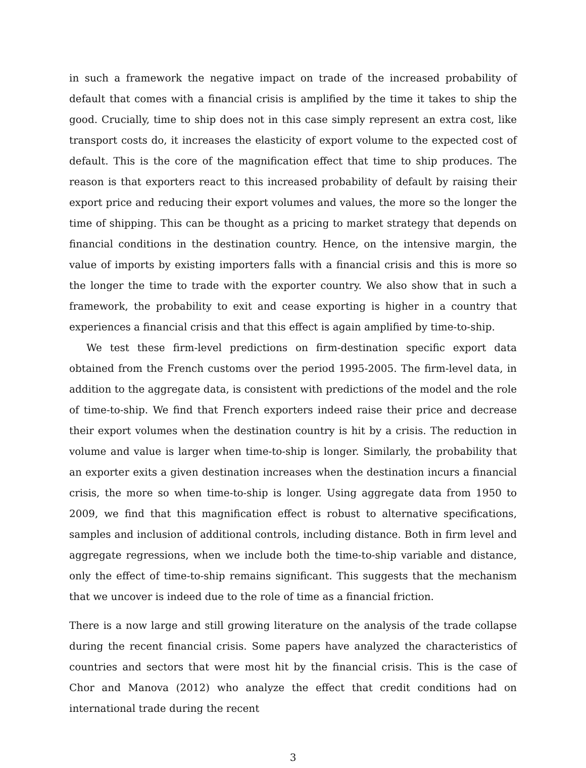in such a framework the negative impact on trade of the increased probability of default that comes with a financial crisis is amplified by the time it takes to ship the good. Crucially, time to ship does not in this case simply represent an extra cost, like transport costs do, it increases the elasticity of export volume to the expected cost of default. This is the core of the magnification effect that time to ship produces. The reason is that exporters react to this increased probability of default by raising their export price and reducing their export volumes and values, the more so the longer the time of shipping. This can be thought as a pricing to market strategy that depends on financial conditions in the destination country. Hence, on the intensive margin, the value of imports by existing importers falls with a financial crisis and this is more so the longer the time to trade with the exporter country. We also show that in such a framework, the probability to exit and cease exporting is higher in a country that experiences a financial crisis and that this effect is again amplified by time-to-ship.
We test these firm-level predictions on firm-destination specific export data obtained from the French customs over the period 1995-2005. The firm-level data, in addition to the aggregate data, is consistent with predictions of the model and the role of time-to-ship. We find that French exporters indeed raise their price and decrease their export volumes when the destination country is hit by a crisis. The reduction in volume and value is larger when time-to-ship is longer. Similarly, the probability that an exporter exits a given destination increases when the destination incurs a financial crisis, the more so when time-to-ship is longer. Using aggregate data from 1950 to 2009, we find that this magnification effect is robust to alternative specifications, samples and inclusion of additional controls, including distance. Both in firm level and aggregate regressions, when we include both the time-to-ship variable and distance, only the effect of time-to-ship remains significant. This suggests that the mechanism that we uncover is indeed due to the role of time as a financial friction.
There is a now large and still growing literature on the analysis of the trade collapse during the recent financial crisis. Some papers have analyzed the characteristics of countries and sectors that were most hit by the financial crisis. This is the case of Chor and Manova (2012) who analyze the effect that credit conditions had on international trade during the recent
3